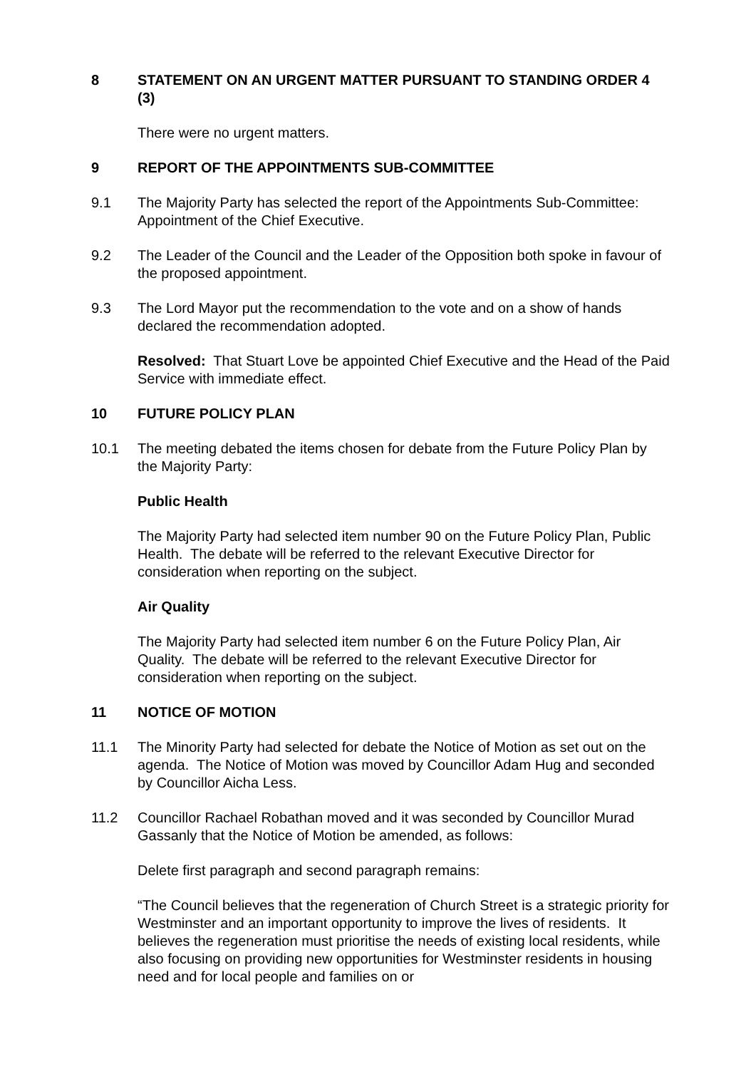8 STATEMENT ON AN URGENT MATTER PURSUANT TO STANDING ORDER 4 (3)
There were no urgent matters.
9 REPORT OF THE APPOINTMENTS SUB-COMMITTEE
9.1 The Majority Party has selected the report of the Appointments Sub-Committee: Appointment of the Chief Executive.
9.2 The Leader of the Council and the Leader of the Opposition both spoke in favour of the proposed appointment.
9.3 The Lord Mayor put the recommendation to the vote and on a show of hands declared the recommendation adopted.
Resolved: That Stuart Love be appointed Chief Executive and the Head of the Paid Service with immediate effect.
10 FUTURE POLICY PLAN
10.1 The meeting debated the items chosen for debate from the Future Policy Plan by the Majority Party:
Public Health
The Majority Party had selected item number 90 on the Future Policy Plan, Public Health. The debate will be referred to the relevant Executive Director for consideration when reporting on the subject.
Air Quality
The Majority Party had selected item number 6 on the Future Policy Plan, Air Quality. The debate will be referred to the relevant Executive Director for consideration when reporting on the subject.
11 NOTICE OF MOTION
11.1 The Minority Party had selected for debate the Notice of Motion as set out on the agenda. The Notice of Motion was moved by Councillor Adam Hug and seconded by Councillor Aicha Less.
11.2 Councillor Rachael Robathan moved and it was seconded by Councillor Murad Gassanly that the Notice of Motion be amended, as follows:
Delete first paragraph and second paragraph remains:
“The Council believes that the regeneration of Church Street is a strategic priority for Westminster and an important opportunity to improve the lives of residents. It believes the regeneration must prioritise the needs of existing local residents, while also focusing on providing new opportunities for Westminster residents in housing need and for local people and families on or